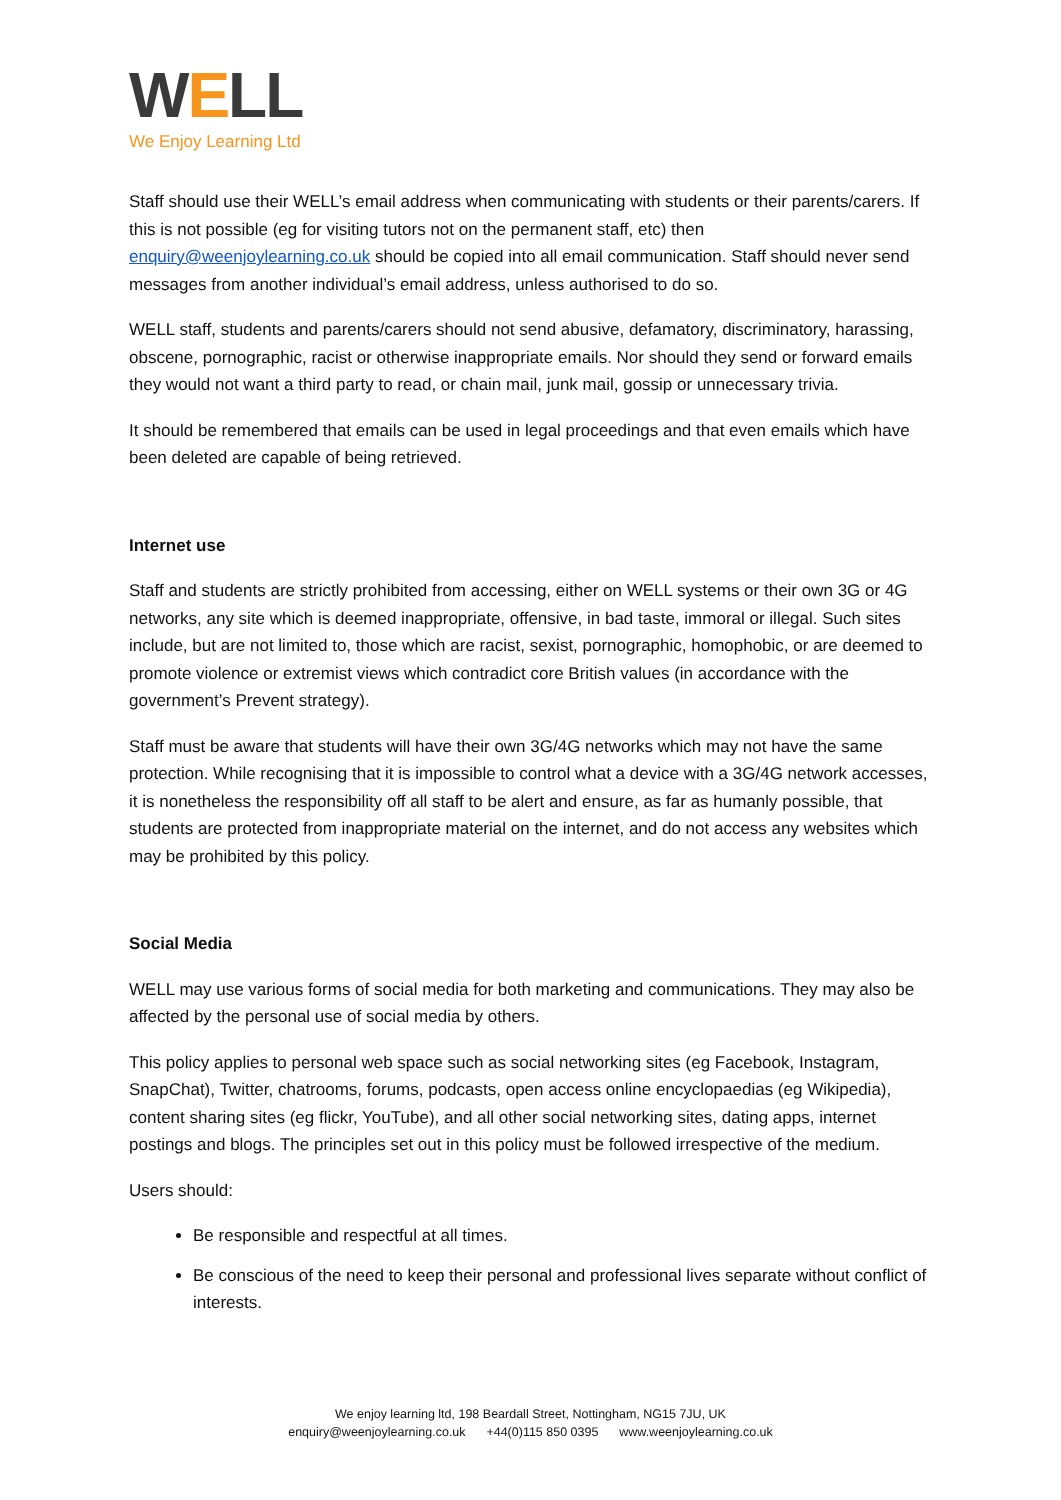WELL
We Enjoy Learning Ltd
Staff should use their WELL’s email address when communicating with students or their parents/carers. If this is not possible (eg for visiting tutors not on the permanent staff, etc) then enquiry@weenjoylearning.co.uk should be copied into all email communication. Staff should never send messages from another individual’s email address, unless authorised to do so.
WELL staff, students and parents/carers should not send abusive, defamatory, discriminatory, harassing, obscene, pornographic, racist or otherwise inappropriate emails. Nor should they send or forward emails they would not want a third party to read, or chain mail, junk mail, gossip or unnecessary trivia.
It should be remembered that emails can be used in legal proceedings and that even emails which have been deleted are capable of being retrieved.
Internet use
Staff and students are strictly prohibited from accessing, either on WELL systems or their own 3G or 4G networks, any site which is deemed inappropriate, offensive, in bad taste, immoral or illegal. Such sites include, but are not limited to, those which are racist, sexist, pornographic, homophobic, or are deemed to promote violence or extremist views which contradict core British values (in accordance with the government’s Prevent strategy).
Staff must be aware that students will have their own 3G/4G networks which may not have the same protection. While recognising that it is impossible to control what a device with a 3G/4G network accesses, it is nonetheless the responsibility off all staff to be alert and ensure, as far as humanly possible, that students are protected from inappropriate material on the internet, and do not access any websites which may be prohibited by this policy.
Social Media
WELL may use various forms of social media for both marketing and communications. They may also be affected by the personal use of social media by others.
This policy applies to personal web space such as social networking sites (eg Facebook, Instagram, SnapChat), Twitter, chatrooms, forums, podcasts, open access online encyclopaedias (eg Wikipedia), content sharing sites (eg flickr, YouTube), and all other social networking sites, dating apps, internet postings and blogs. The principles set out in this policy must be followed irrespective of the medium.
Users should:
Be responsible and respectful at all times.
Be conscious of the need to keep their personal and professional lives separate without conflict of interests.
We enjoy learning ltd, 198 Beardall Street, Nottingham, NG15 7JU, UK
enquiry@weenjoylearning.co.uk +44(0)115 850 0395 www.weenjoylearning.co.uk